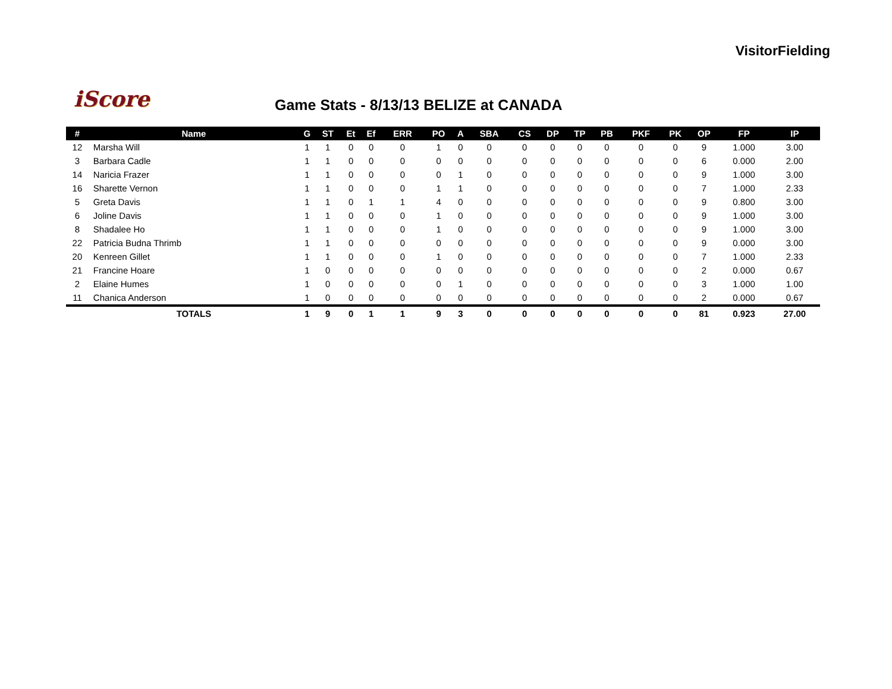VisitorFielding
iScore
Game Stats - 8/13/13 BELIZE at CANADA
| # | Name | G | ST | Et | Ef | ERR | PO | A | SBA | CS | DP | TP | PB | PKF | PK | OP | FP | IP |
| --- | --- | --- | --- | --- | --- | --- | --- | --- | --- | --- | --- | --- | --- | --- | --- | --- | --- | --- |
| 12 | Marsha Will | 1 | 1 | 0 | 0 | 0 | 1 | 0 | 0 | 0 | 0 | 0 | 0 | 0 | 0 | 9 | 1.000 | 3.00 |
| 3 | Barbara Cadle | 1 | 1 | 0 | 0 | 0 | 0 | 0 | 0 | 0 | 0 | 0 | 0 | 0 | 0 | 6 | 0.000 | 2.00 |
| 14 | Naricia Frazer | 1 | 1 | 0 | 0 | 0 | 0 | 1 | 0 | 0 | 0 | 0 | 0 | 0 | 0 | 9 | 1.000 | 3.00 |
| 16 | Sharette Vernon | 1 | 1 | 0 | 0 | 0 | 1 | 1 | 0 | 0 | 0 | 0 | 0 | 0 | 0 | 7 | 1.000 | 2.33 |
| 5 | Greta Davis | 1 | 1 | 0 | 1 | 1 | 4 | 0 | 0 | 0 | 0 | 0 | 0 | 0 | 0 | 9 | 0.800 | 3.00 |
| 6 | Joline Davis | 1 | 1 | 0 | 0 | 0 | 1 | 0 | 0 | 0 | 0 | 0 | 0 | 0 | 0 | 9 | 1.000 | 3.00 |
| 8 | Shadalee Ho | 1 | 1 | 0 | 0 | 0 | 1 | 0 | 0 | 0 | 0 | 0 | 0 | 0 | 0 | 9 | 1.000 | 3.00 |
| 22 | Patricia Budna Thrimb | 1 | 1 | 0 | 0 | 0 | 0 | 0 | 0 | 0 | 0 | 0 | 0 | 0 | 0 | 9 | 0.000 | 3.00 |
| 20 | Kenreen Gillet | 1 | 1 | 0 | 0 | 0 | 1 | 0 | 0 | 0 | 0 | 0 | 0 | 0 | 0 | 7 | 1.000 | 2.33 |
| 21 | Francine Hoare | 1 | 0 | 0 | 0 | 0 | 0 | 0 | 0 | 0 | 0 | 0 | 0 | 0 | 0 | 2 | 0.000 | 0.67 |
| 2 | Elaine Humes | 1 | 0 | 0 | 0 | 0 | 0 | 1 | 0 | 0 | 0 | 0 | 0 | 0 | 0 | 3 | 1.000 | 1.00 |
| 11 | Chanica Anderson | 1 | 0 | 0 | 0 | 0 | 0 | 0 | 0 | 0 | 0 | 0 | 0 | 0 | 0 | 2 | 0.000 | 0.67 |
| | TOTALS | 1 | 9 | 0 | 1 | 1 | 9 | 3 | 0 | 0 | 0 | 0 | 0 | 0 | 0 | 81 | 0.923 | 27.00 |